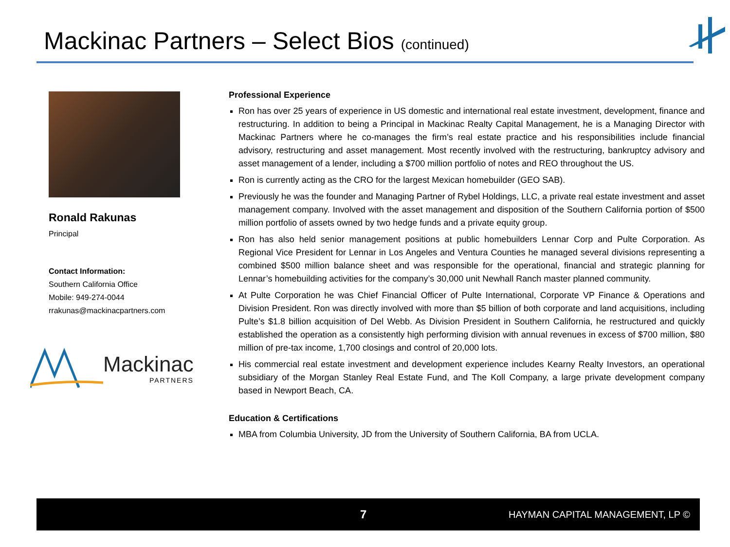Mackinac Partners – Select Bios (continued)
Ronald Rakunas
Principal
Contact Information:
Southern California Office
Mobile: 949-274-0044
rrakunas@mackinacpartners.com
Mackinac
PARTNERS
Professional Experience
Ron has over 25 years of experience in US domestic and international real estate investment, development, finance and restructuring. In addition to being a Principal in Mackinac Realty Capital Management, he is a Managing Director with Mackinac Partners where he co-manages the firm’s real estate practice and his responsibilities include financial advisory, restructuring and asset management. Most recently involved with the restructuring, bankruptcy advisory and asset management of a lender, including a $700 million portfolio of notes and REO throughout the US.
Ron is currently acting as the CRO for the largest Mexican homebuilder (GEO SAB).
Previously he was the founder and Managing Partner of Rybel Holdings, LLC, a private real estate investment and asset management company. Involved with the asset management and disposition of the Southern California portion of $500 million portfolio of assets owned by two hedge funds and a private equity group.
Ron has also held senior management positions at public homebuilders Lennar Corp and Pulte Corporation. As Regional Vice President for Lennar in Los Angeles and Ventura Counties he managed several divisions representing a combined $500 million balance sheet and was responsible for the operational, financial and strategic planning for Lennar’s homebuilding activities for the company’s 30,000 unit Newhall Ranch master planned community.
At Pulte Corporation he was Chief Financial Officer of Pulte International, Corporate VP Finance & Operations and Division President. Ron was directly involved with more than $5 billion of both corporate and land acquisitions, including Pulte’s $1.8 billion acquisition of Del Webb. As Division President in Southern California, he restructured and quickly established the operation as a consistently high performing division with annual revenues in excess of $700 million, $80 million of pre-tax income, 1,700 closings and control of 20,000 lots.
His commercial real estate investment and development experience includes Kearny Realty Investors, an operational subsidiary of the Morgan Stanley Real Estate Fund, and The Koll Company, a large private development company based in Newport Beach, CA.
Education & Certifications
MBA from Columbia University, JD from the University of Southern California, BA from UCLA.
7 HAYMAN CAPITAL MANAGEMENT, LP ©